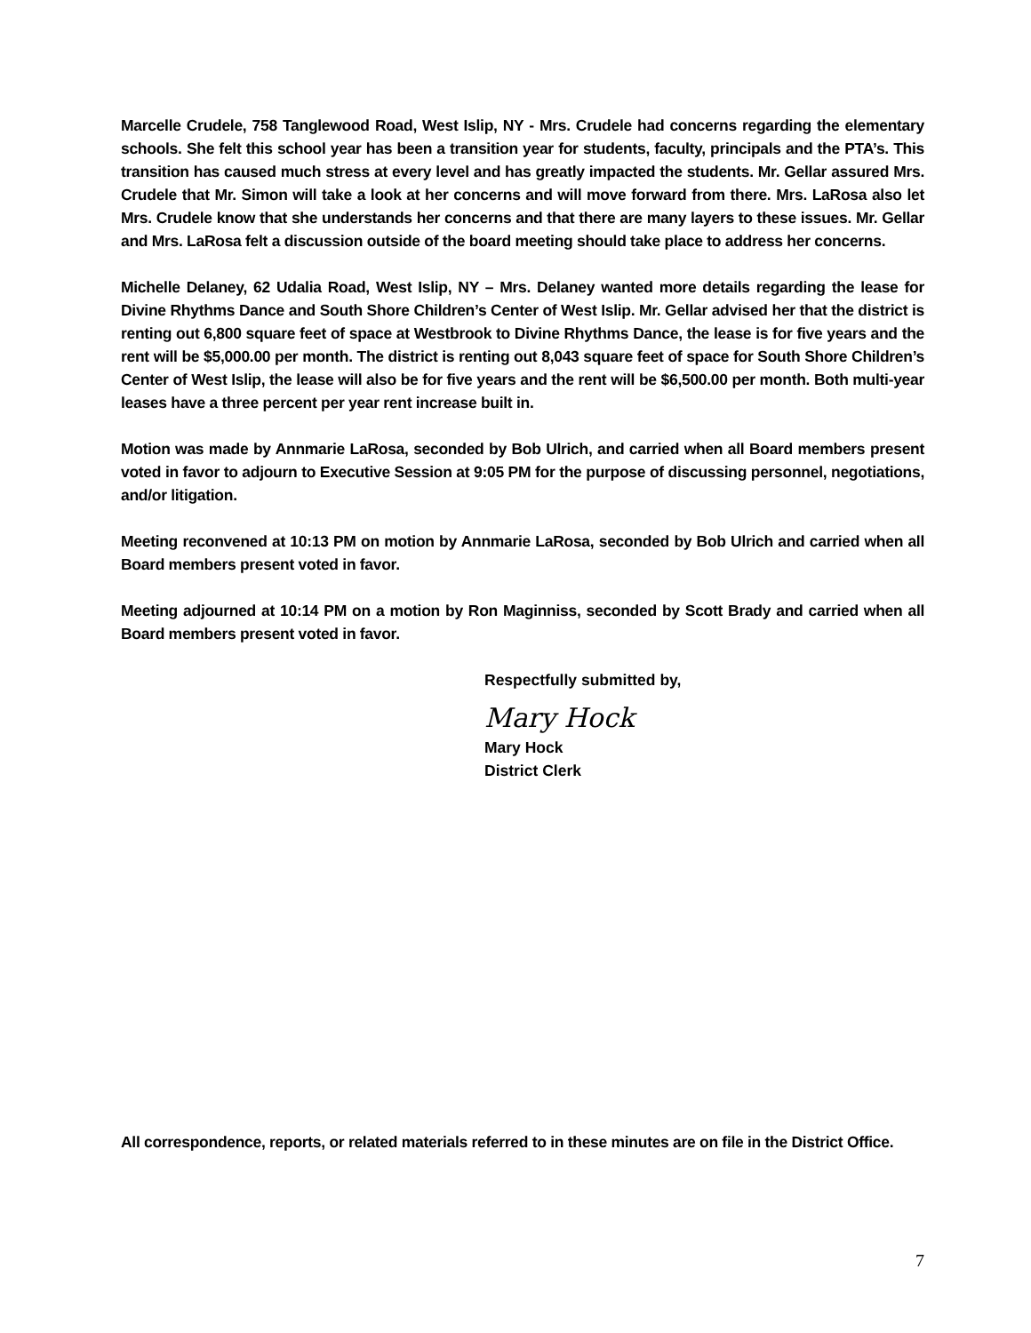Marcelle Crudele, 758 Tanglewood Road, West Islip, NY - Mrs. Crudele had concerns regarding the elementary schools. She felt this school year has been a transition year for students, faculty, principals and the PTA’s. This transition has caused much stress at every level and has greatly impacted the students. Mr. Gellar assured Mrs. Crudele that Mr. Simon will take a look at her concerns and will move forward from there. Mrs. LaRosa also let Mrs. Crudele know that she understands her concerns and that there are many layers to these issues. Mr. Gellar and Mrs. LaRosa felt a discussion outside of the board meeting should take place to address her concerns.
Michelle Delaney, 62 Udalia Road, West Islip, NY – Mrs. Delaney wanted more details regarding the lease for Divine Rhythms Dance and South Shore Children’s Center of West Islip. Mr. Gellar advised her that the district is renting out 6,800 square feet of space at Westbrook to Divine Rhythms Dance, the lease is for five years and the rent will be $5,000.00 per month. The district is renting out 8,043 square feet of space for South Shore Children’s Center of West Islip, the lease will also be for five years and the rent will be $6,500.00 per month. Both multi-year leases have a three percent per year rent increase built in.
Motion was made by Annmarie LaRosa, seconded by Bob Ulrich, and carried when all Board members present voted in favor to adjourn to Executive Session at 9:05 PM for the purpose of discussing personnel, negotiations, and/or litigation.
Meeting reconvened at 10:13 PM on motion by Annmarie LaRosa, seconded by Bob Ulrich and carried when all Board members present voted in favor.
Meeting adjourned at 10:14 PM on a motion by Ron Maginniss, seconded by Scott Brady and carried when all Board members present voted in favor.
Respectfully submitted by,
Mary Hock
Mary Hock
District Clerk
All correspondence, reports, or related materials referred to in these minutes are on file in the District Office.
7